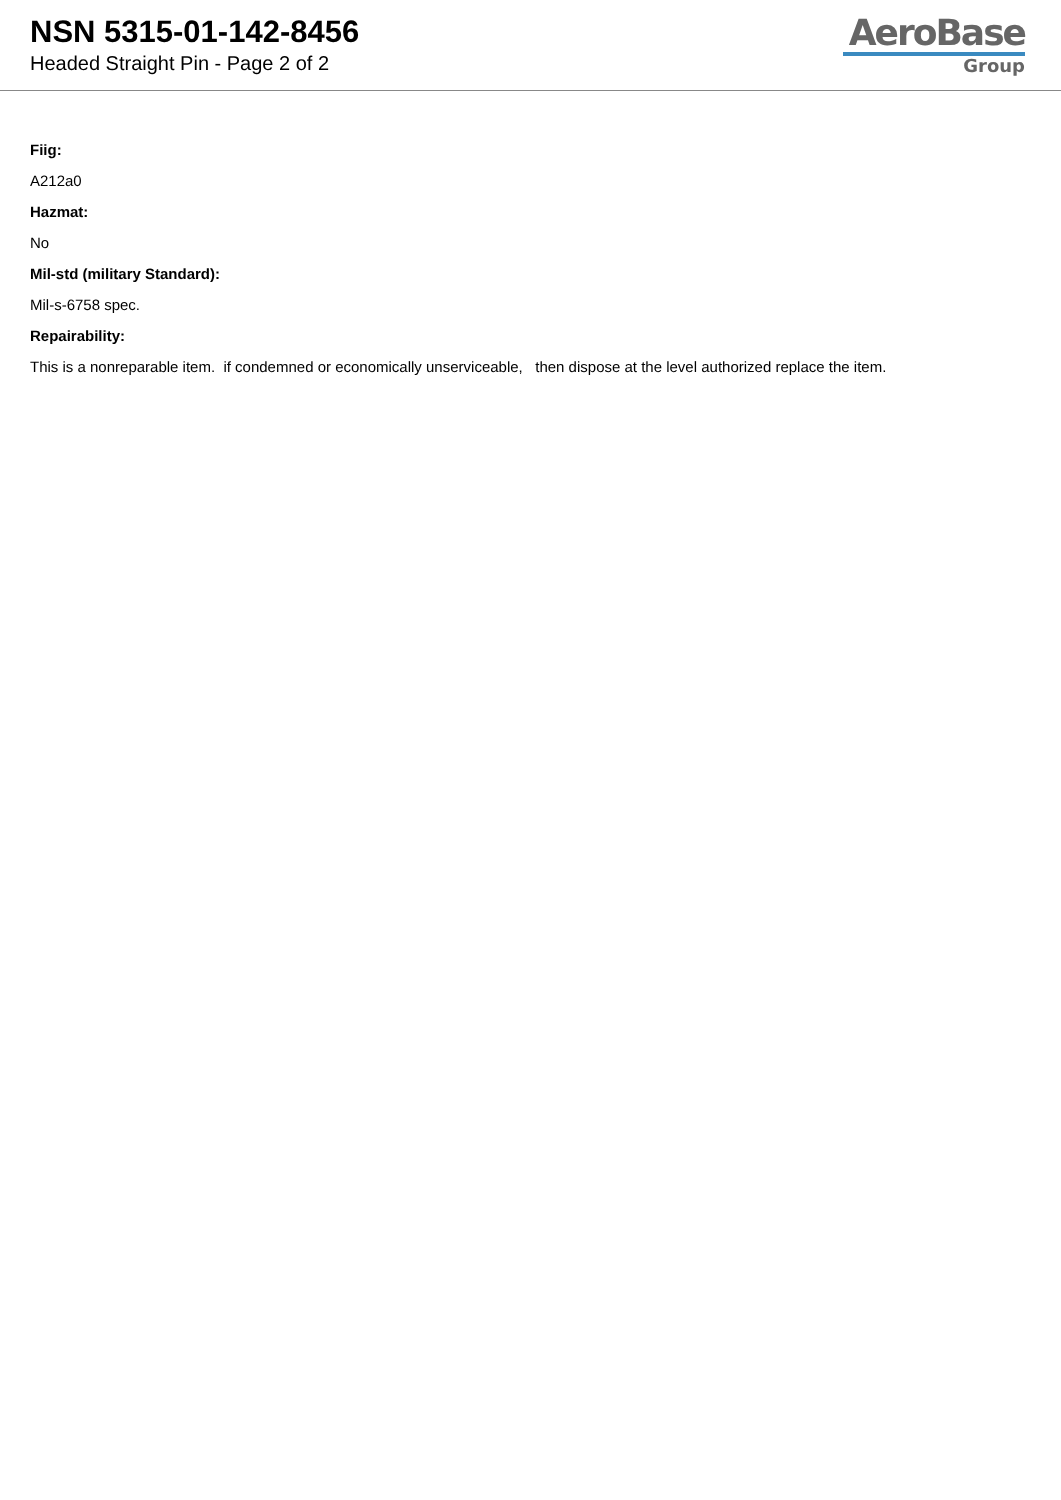NSN 5315-01-142-8456
Headed Straight Pin - Page 2 of 2
AeroBase
Group
Fiig:
A212a0
Hazmat:
No
Mil-std (military Standard):
Mil-s-6758 spec.
Repairability:
This is a nonreparable item. if condemned or economically unserviceable, then dispose at the level authorized replace the item.